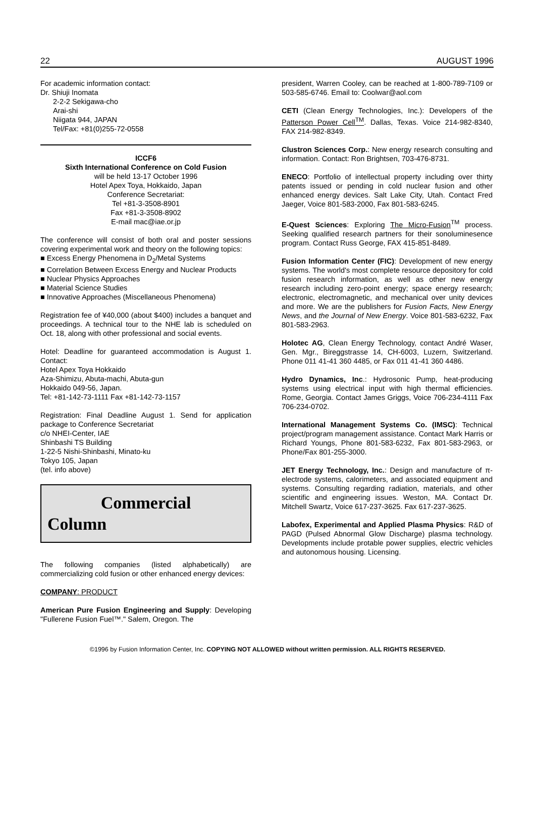22 AUGUST 1996
For academic information contact:
Dr. Shiuji Inomata
2-2-2 Sekigawa-cho
Arai-shi
Niigata 944, JAPAN
Tel/Fax: +81(0)255-72-0558
ICCF6
Sixth International Conference on Cold Fusion
will be held 13-17 October 1996
Hotel Apex Toya, Hokkaido, Japan
Conference Secretariat:
Tel +81-3-3508-8901
Fax +81-3-3508-8902
E-mail mac@iae.or.jp
The conference will consist of both oral and poster sessions covering experimental work and theory on the following topics:
■ Excess Energy Phenomena in D<sub>2</sub>/Metal Systems
■ Correlation Between Excess Energy and Nuclear Products
■ Nuclear Physics Approaches
■ Material Science Studies
■ Innovative Approaches (Miscellaneous Phenomena)
Registration fee of ¥40,000 (about $400) includes a banquet and proceedings. A technical tour to the NHE lab is scheduled on Oct. 18, along with other professional and social events.
Hotel: Deadline for guaranteed accommodation is August 1. Contact:
Hotel Apex Toya Hokkaido
Aza-Shimizu, Abuta-machi, Abuta-gun
Hokkaido 049-56, Japan.
Tel: +81-142-73-1111 Fax +81-142-73-1157
Registration: Final Deadline August 1. Send for application package to Conference Secretariat
c/o NHEI-Center, IAE
Shinbashi TS Building
1-22-5 Nishi-Shinbashi, Minato-ku
Tokyo 105, Japan
(tel. info above)
Commercial
Column
The following companies (listed alphabetically) are commercializing cold fusion or other enhanced energy devices:
COMPANY: PRODUCT
American Pure Fusion Engineering and Supply: Developing "Fullerene Fusion Fuel™." Salem, Oregon. The
president, Warren Cooley, can be reached at 1-800-789-7109 or 503-585-6746. Email to: Coolwar@aol.com
CETI (Clean Energy Technologies, Inc.): Developers of the Patterson Power Cell<sup>TM</sup>. Dallas, Texas. Voice 214-982-8340, FAX 214-982-8349.
Clustron Sciences Corp.: New energy research consulting and information. Contact: Ron Brightsen, 703-476-8731.
ENECO: Portfolio of intellectual property including over thirty patents issued or pending in cold nuclear fusion and other enhanced energy devices. Salt Lake City, Utah. Contact Fred Jaeger, Voice 801-583-2000, Fax 801-583-6245.
E-Quest Sciences: Exploring The Micro-Fusion<sup>TM</sup> process. Seeking qualified research partners for their sonoluminesence program. Contact Russ George, FAX 415-851-8489.
Fusion Information Center (FIC): Development of new energy systems. The world's most complete resource depository for cold fusion research information, as well as other new energy research including zero-point energy; space energy research; electronic, electromagnetic, and mechanical over unity devices and more. We are the publishers for Fusion Facts, New Energy News, and the Journal of New Energy. Voice 801-583-6232, Fax 801-583-2963.
Holotec AG, Clean Energy Technology, contact André Waser, Gen. Mgr., Bireggstrasse 14, CH-6003, Luzern, Switzerland. Phone 011 41-41 360 4485, or Fax 011 41-41 360 4486.
Hydro Dynamics, Inc.: Hydrosonic Pump, heat-producing systems using electrical input with high thermal efficiencies. Rome, Georgia. Contact James Griggs, Voice 706-234-4111 Fax 706-234-0702.
International Management Systems Co. (IMSC): Technical project/program management assistance. Contact Mark Harris or Richard Youngs, Phone 801-583-6232, Fax 801-583-2963, or Phone/Fax 801-255-3000.
JET Energy Technology, Inc.: Design and manufacture of π-electrode systems, calorimeters, and associated equipment and systems. Consulting regarding radiation, materials, and other scientific and engineering issues. Weston, MA. Contact Dr. Mitchell Swartz, Voice 617-237-3625. Fax 617-237-3625.
Labofex, Experimental and Applied Plasma Physics: R&D of PAGD (Pulsed Abnormal Glow Discharge) plasma technology. Developments include protable power supplies, electric vehicles and autonomous housing. Licensing.
©1996 by Fusion Information Center, Inc. COPYING NOT ALLOWED without written permission. ALL RIGHTS RESERVED.